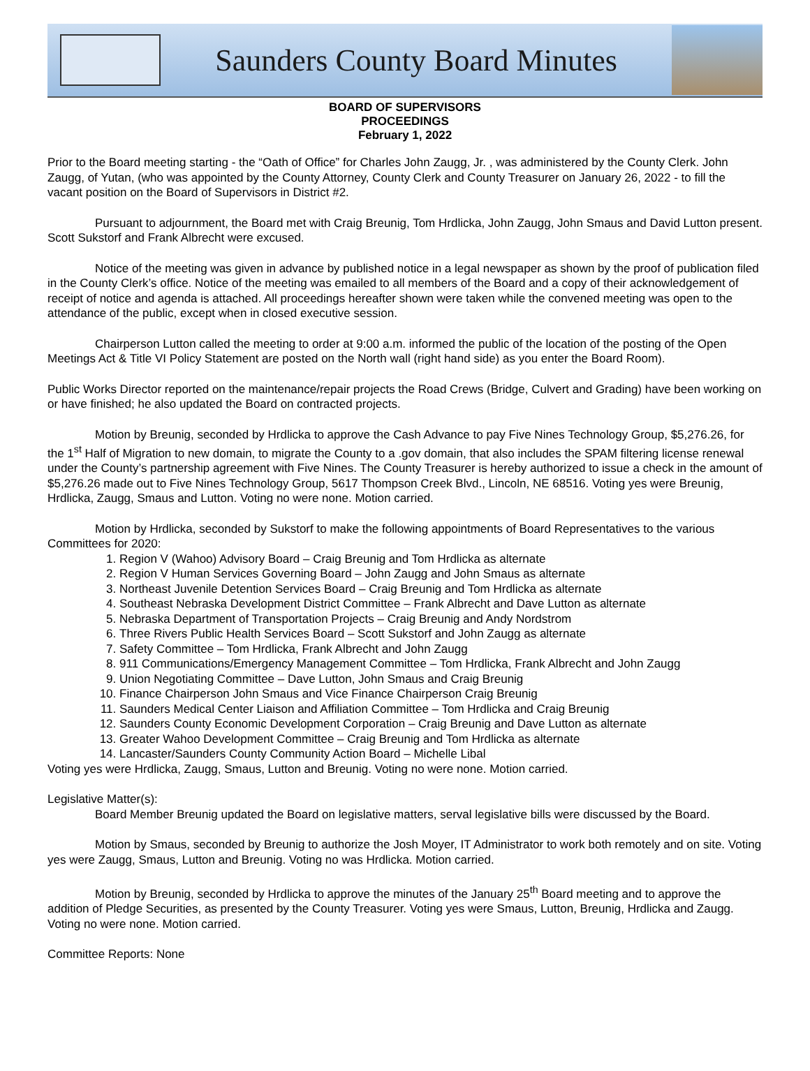Saunders County Board Minutes
BOARD OF SUPERVISORS
PROCEEDINGS
February 1, 2022
Prior to the Board meeting starting - the “Oath of Office” for Charles John Zaugg, Jr. , was administered by the County Clerk. John Zaugg, of Yutan, (who was appointed by the County Attorney, County Clerk and County Treasurer on January 26, 2022 - to fill the vacant position on the Board of Supervisors in District #2.
Pursuant to adjournment, the Board met with Craig Breunig, Tom Hrdlicka, John Zaugg, John Smaus and David Lutton present. Scott Sukstorf and Frank Albrecht were excused.
Notice of the meeting was given in advance by published notice in a legal newspaper as shown by the proof of publication filed in the County Clerk’s office. Notice of the meeting was emailed to all members of the Board and a copy of their acknowledgement of receipt of notice and agenda is attached. All proceedings hereafter shown were taken while the convened meeting was open to the attendance of the public, except when in closed executive session.
Chairperson Lutton called the meeting to order at 9:00 a.m. informed the public of the location of the posting of the Open Meetings Act & Title VI Policy Statement are posted on the North wall (right hand side) as you enter the Board Room).
Public Works Director reported on the maintenance/repair projects the Road Crews (Bridge, Culvert and Grading) have been working on or have finished; he also updated the Board on contracted projects.
Motion by Breunig, seconded by Hrdlicka to approve the Cash Advance to pay Five Nines Technology Group, $5,276.26, for the 1<sup>st</sup> Half of Migration to new domain, to migrate the County to a .gov domain, that also includes the SPAM filtering license renewal under the County’s partnership agreement with Five Nines. The County Treasurer is hereby authorized to issue a check in the amount of $5,276.26 made out to Five Nines Technology Group, 5617 Thompson Creek Blvd., Lincoln, NE 68516. Voting yes were Breunig, Hrdlicka, Zaugg, Smaus and Lutton. Voting no were none. Motion carried.
Motion by Hrdlicka, seconded by Sukstorf to make the following appointments of Board Representatives to the various Committees for 2020:
1. Region V (Wahoo) Advisory Board – Craig Breunig and Tom Hrdlicka as alternate
2. Region V Human Services Governing Board – John Zaugg and John Smaus as alternate
3. Northeast Juvenile Detention Services Board – Craig Breunig and Tom Hrdlicka as alternate
4. Southeast Nebraska Development District Committee – Frank Albrecht and Dave Lutton as alternate
5. Nebraska Department of Transportation Projects – Craig Breunig and Andy Nordstrom
6. Three Rivers Public Health Services Board – Scott Sukstorf and John Zaugg as alternate
7. Safety Committee – Tom Hrdlicka, Frank Albrecht and John Zaugg
8. 911 Communications/Emergency Management Committee – Tom Hrdlicka, Frank Albrecht and John Zaugg
9. Union Negotiating Committee – Dave Lutton, John Smaus and Craig Breunig
10. Finance Chairperson John Smaus and Vice Finance Chairperson Craig Breunig
11. Saunders Medical Center Liaison and Affiliation Committee – Tom Hrdlicka and Craig Breunig
12. Saunders County Economic Development Corporation – Craig Breunig and Dave Lutton as alternate
13. Greater Wahoo Development Committee – Craig Breunig and Tom Hrdlicka as alternate
14. Lancaster/Saunders County Community Action Board – Michelle Libal
Voting yes were Hrdlicka, Zaugg, Smaus, Lutton and Breunig. Voting no were none. Motion carried.
Legislative Matter(s):
Board Member Breunig updated the Board on legislative matters, serval legislative bills were discussed by the Board.
Motion by Smaus, seconded by Breunig to authorize the Josh Moyer, IT Administrator to work both remotely and on site. Voting yes were Zaugg, Smaus, Lutton and Breunig. Voting no was Hrdlicka. Motion carried.
Motion by Breunig, seconded by Hrdlicka to approve the minutes of the January 25<sup>th</sup> Board meeting and to approve the addition of Pledge Securities, as presented by the County Treasurer. Voting yes were Smaus, Lutton, Breunig, Hrdlicka and Zaugg. Voting no were none. Motion carried.
Committee Reports: None